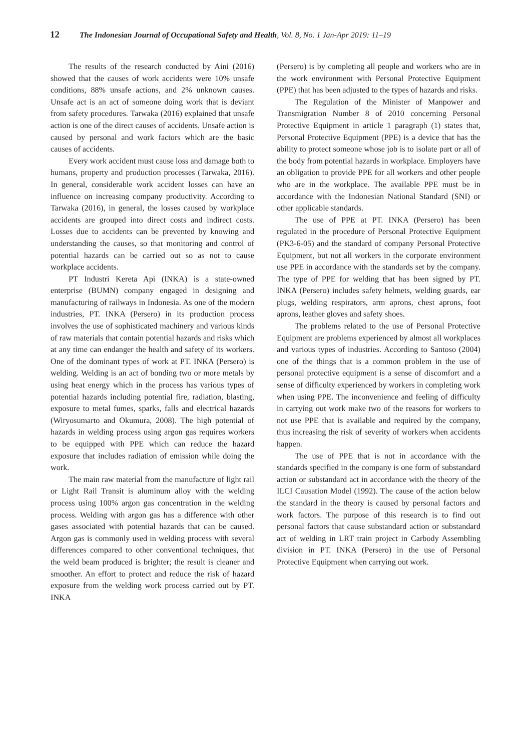12 The Indonesian Journal of Occupational Safety and Health, Vol. 8, No. 1 Jan-Apr 2019: 11–19
The results of the research conducted by Aini (2016) showed that the causes of work accidents were 10% unsafe conditions, 88% unsafe actions, and 2% unknown causes. Unsafe act is an act of someone doing work that is deviant from safety procedures. Tarwaka (2016) explained that unsafe action is one of the direct causes of accidents. Unsafe action is caused by personal and work factors which are the basic causes of accidents.
Every work accident must cause loss and damage both to humans, property and production processes (Tarwaka, 2016). In general, considerable work accident losses can have an influence on increasing company productivity. According to Tarwaka (2016), in general, the losses caused by workplace accidents are grouped into direct costs and indirect costs. Losses due to accidents can be prevented by knowing and understanding the causes, so that monitoring and control of potential hazards can be carried out so as not to cause workplace accidents.
PT Industri Kereta Api (INKA) is a state-owned enterprise (BUMN) company engaged in designing and manufacturing of railways in Indonesia. As one of the modern industries, PT. INKA (Persero) in its production process involves the use of sophisticated machinery and various kinds of raw materials that contain potential hazards and risks which at any time can endanger the health and safety of its workers. One of the dominant types of work at PT. INKA (Persero) is welding. Welding is an act of bonding two or more metals by using heat energy which in the process has various types of potential hazards including potential fire, radiation, blasting, exposure to metal fumes, sparks, falls and electrical hazards (Wiryosumarto and Okumura, 2008). The high potential of hazards in welding process using argon gas requires workers to be equipped with PPE which can reduce the hazard exposure that includes radiation of emission while doing the work.
The main raw material from the manufacture of light rail or Light Rail Transit is aluminum alloy with the welding process using 100% argon gas concentration in the welding process. Welding with argon gas has a difference with other gases associated with potential hazards that can be caused. Argon gas is commonly used in welding process with several differences compared to other conventional techniques, that the weld beam produced is brighter; the result is cleaner and smoother. An effort to protect and reduce the risk of hazard exposure from the welding work process carried out by PT. INKA
(Persero) is by completing all people and workers who are in the work environment with Personal Protective Equipment (PPE) that has been adjusted to the types of hazards and risks.
The Regulation of the Minister of Manpower and Transmigration Number 8 of 2010 concerning Personal Protective Equipment in article 1 paragraph (1) states that, Personal Protective Equipment (PPE) is a device that has the ability to protect someone whose job is to isolate part or all of the body from potential hazards in workplace. Employers have an obligation to provide PPE for all workers and other people who are in the workplace. The available PPE must be in accordance with the Indonesian National Standard (SNI) or other applicable standards.
The use of PPE at PT. INKA (Persero) has been regulated in the procedure of Personal Protective Equipment (PK3-6-05) and the standard of company Personal Protective Equipment, but not all workers in the corporate environment use PPE in accordance with the standards set by the company. The type of PPE for welding that has been signed by PT. INKA (Persero) includes safety helmets, welding guards, ear plugs, welding respirators, arm aprons, chest aprons, foot aprons, leather gloves and safety shoes.
The problems related to the use of Personal Protective Equipment are problems experienced by almost all workplaces and various types of industries. According to Santoso (2004) one of the things that is a common problem in the use of personal protective equipment is a sense of discomfort and a sense of difficulty experienced by workers in completing work when using PPE. The inconvenience and feeling of difficulty in carrying out work make two of the reasons for workers to not use PPE that is available and required by the company, thus increasing the risk of severity of workers when accidents happen.
The use of PPE that is not in accordance with the standards specified in the company is one form of substandard action or substandard act in accordance with the theory of the ILCI Causation Model (1992). The cause of the action below the standard in the theory is caused by personal factors and work factors. The purpose of this research is to find out personal factors that cause substandard action or substandard act of welding in LRT train project in Carbody Assembling division in PT. INKA (Persero) in the use of Personal Protective Equipment when carrying out work.